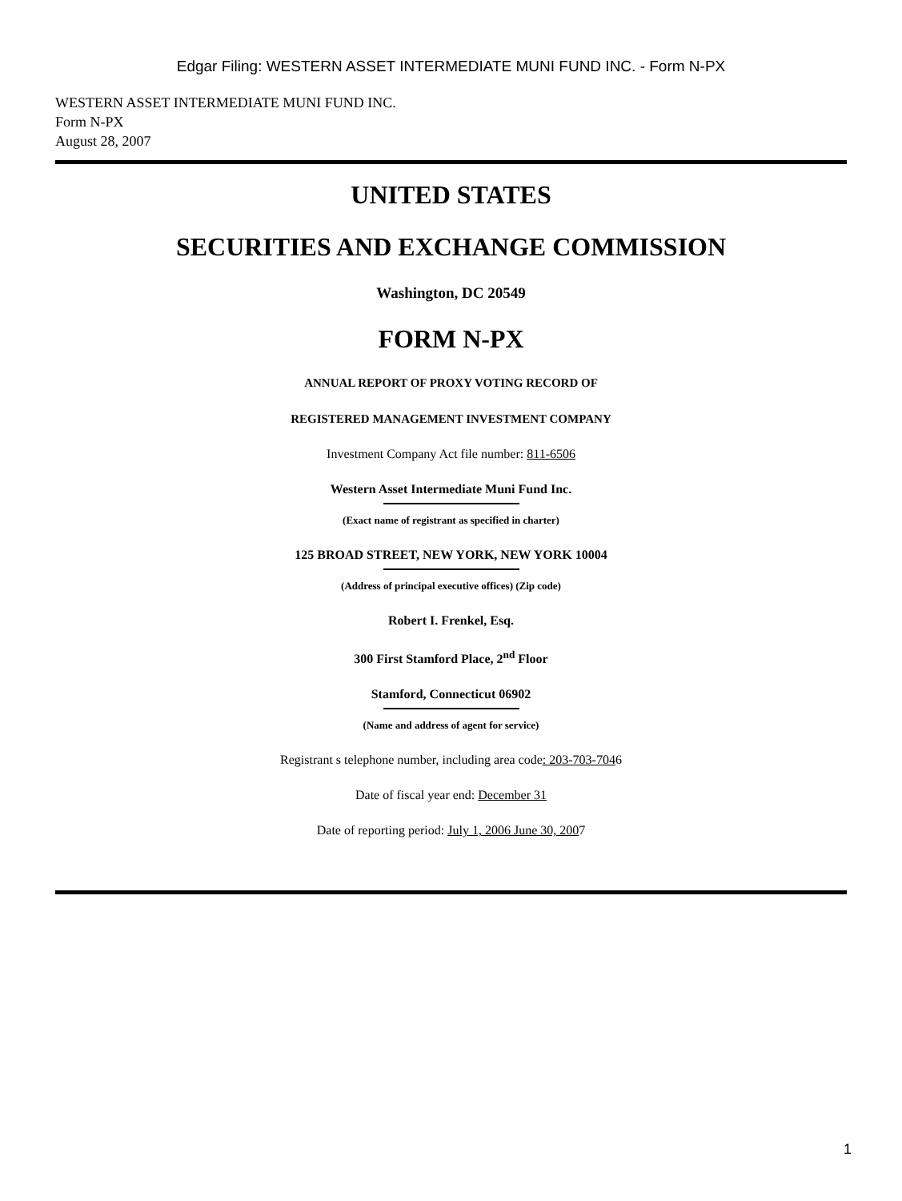Edgar Filing: WESTERN ASSET INTERMEDIATE MUNI FUND INC. - Form N-PX
WESTERN ASSET INTERMEDIATE MUNI FUND INC.
Form N-PX
August 28, 2007
UNITED STATES
SECURITIES AND EXCHANGE COMMISSION
Washington, DC 20549
FORM N-PX
ANNUAL REPORT OF PROXY VOTING RECORD OF
REGISTERED MANAGEMENT INVESTMENT COMPANY
Investment Company Act file number: 811-6506
Western Asset Intermediate Muni Fund Inc.
(Exact name of registrant as specified in charter)
125 BROAD STREET, NEW YORK, NEW YORK 10004
(Address of principal executive offices) (Zip code)
Robert I. Frenkel, Esq.
300 First Stamford Place, 2<sup>nd</sup> Floor
Stamford, Connecticut 06902
(Name and address of agent for service)
Registrant s telephone number, including area code: 203-703-7046
Date of fiscal year end: December 31
Date of reporting period: July 1, 2006 June 30, 2007
1